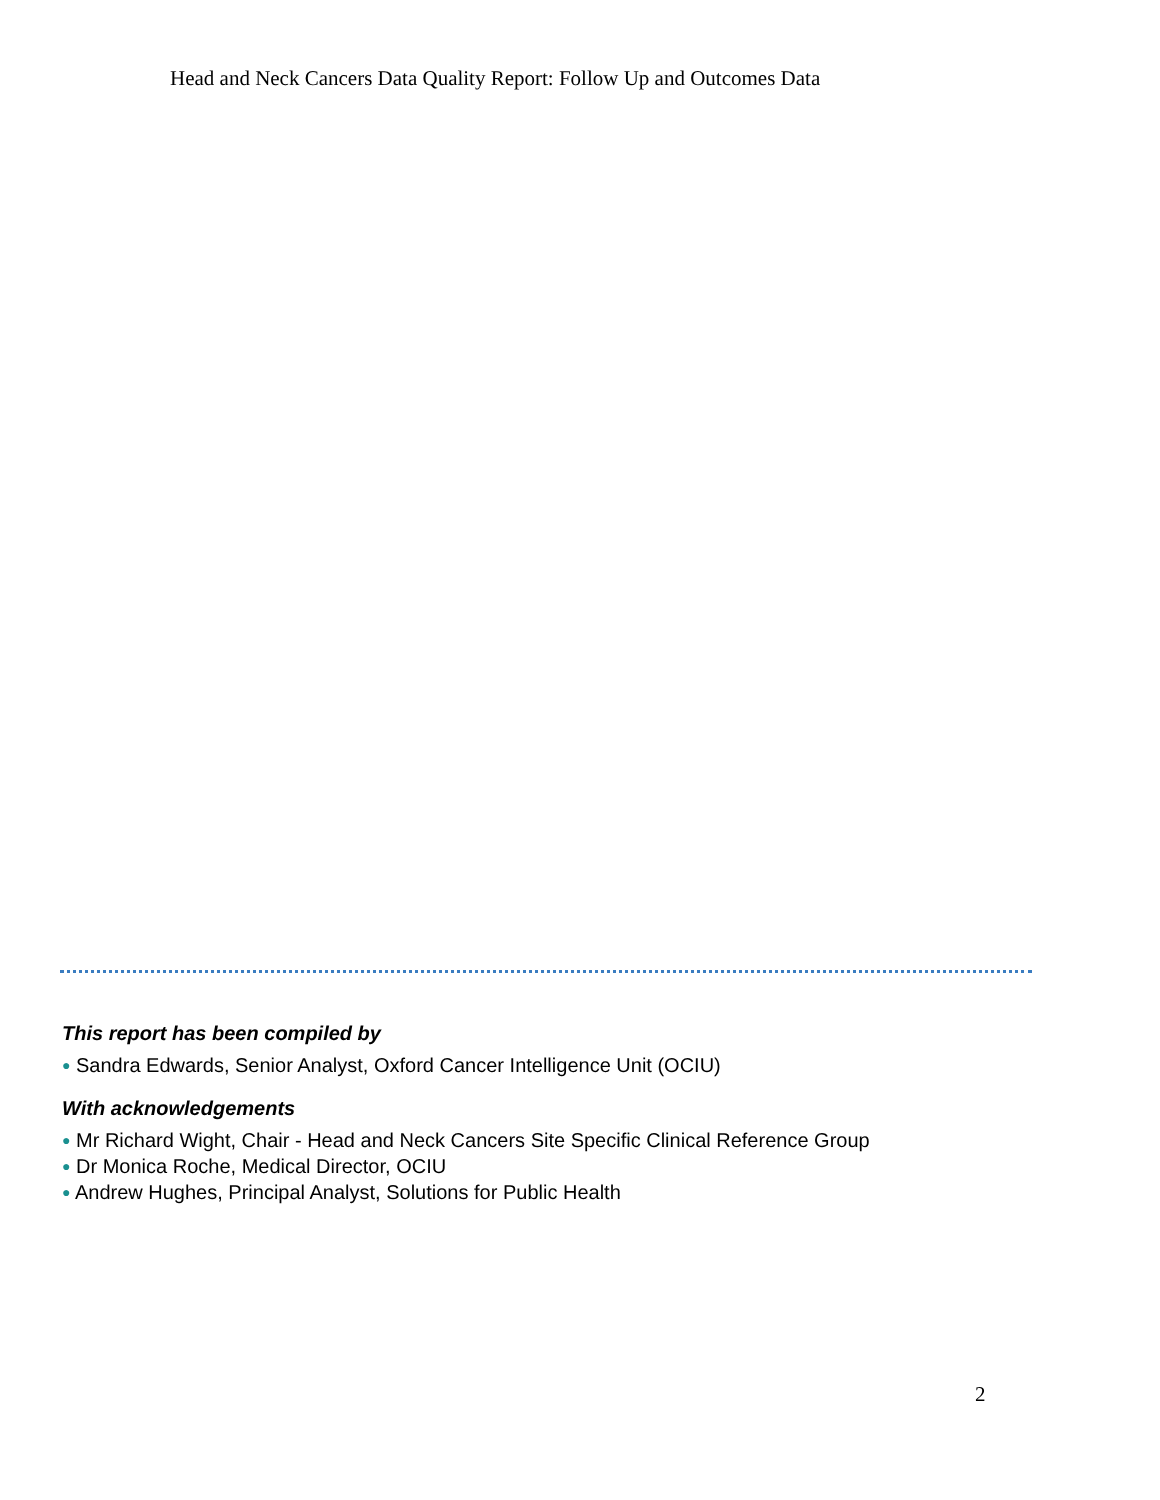Head and Neck Cancers Data Quality Report: Follow Up and Outcomes Data
This report has been compiled by
● Sandra Edwards, Senior Analyst, Oxford Cancer Intelligence Unit (OCIU)
With acknowledgements
● Mr Richard Wight, Chair - Head and Neck Cancers Site Specific Clinical Reference Group
● Dr Monica Roche, Medical Director, OCIU
● Andrew Hughes, Principal Analyst, Solutions for Public Health
2